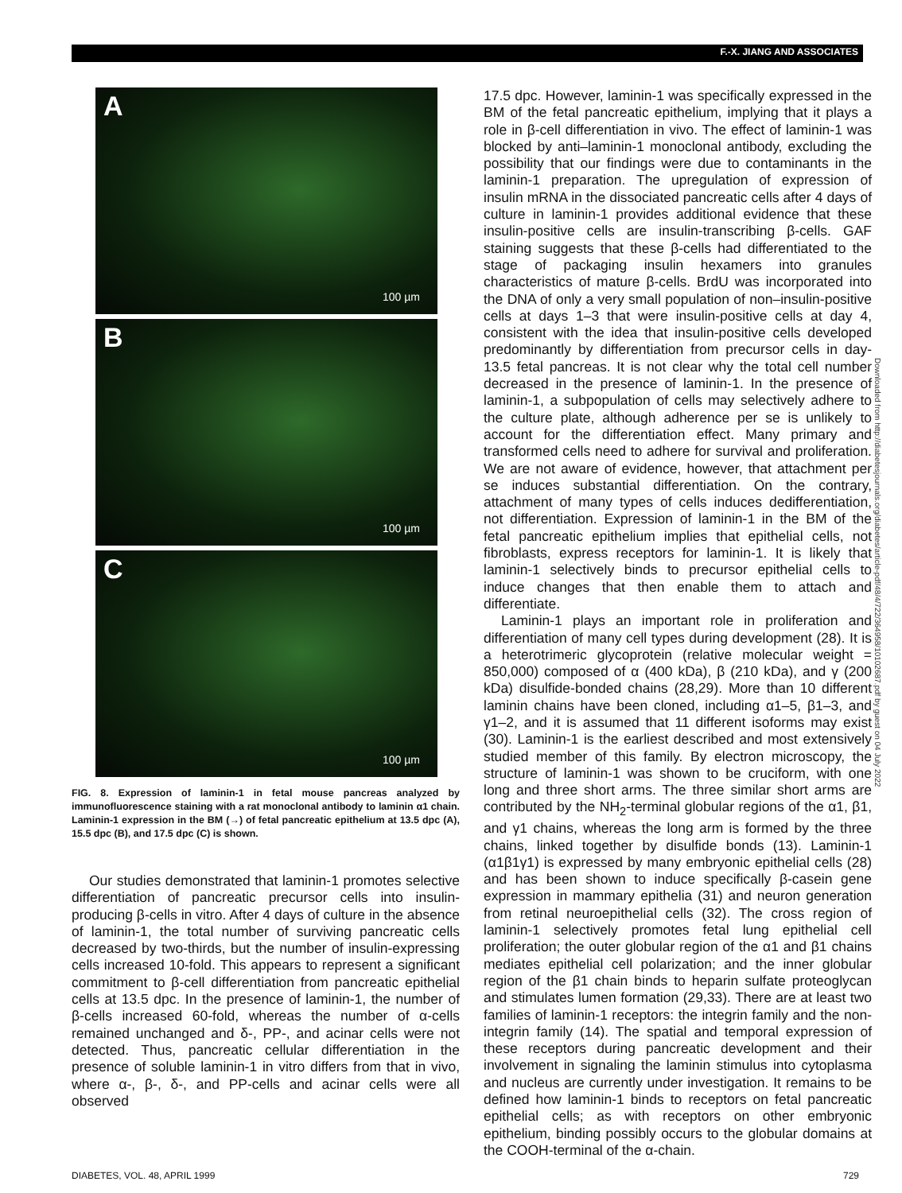F.-X. JIANG AND ASSOCIATES
A
100 µm
B
100 µm
C
100 µm
FIG. 8. Expression of laminin-1 in fetal mouse pancreas analyzed by immunofluorescence staining with a rat monoclonal antibody to laminin α1 chain. Laminin-1 expression in the BM (→) of fetal pancreatic epithelium at 13.5 dpc (A), 15.5 dpc (B), and 17.5 dpc (C) is shown.
Our studies demonstrated that laminin-1 promotes selective differentiation of pancreatic precursor cells into insulin-producing β-cells in vitro. After 4 days of culture in the absence of laminin-1, the total number of surviving pancreatic cells decreased by two-thirds, but the number of insulin-expressing cells increased 10-fold. This appears to represent a significant commitment to β-cell differentiation from pancreatic epithelial cells at 13.5 dpc. In the presence of laminin-1, the number of β-cells increased 60-fold, whereas the number of α-cells remained unchanged and δ-, PP-, and acinar cells were not detected. Thus, pancreatic cellular differentiation in the presence of soluble laminin-1 in vitro differs from that in vivo, where α-, β-, δ-, and PP-cells and acinar cells were all observed
17.5 dpc. However, laminin-1 was specifically expressed in the BM of the fetal pancreatic epithelium, implying that it plays a role in β-cell differentiation in vivo. The effect of laminin-1 was blocked by anti–laminin-1 monoclonal antibody, excluding the possibility that our findings were due to contaminants in the laminin-1 preparation. The upregulation of expression of insulin mRNA in the dissociated pancreatic cells after 4 days of culture in laminin-1 provides additional evidence that these insulin-positive cells are insulin-transcribing β-cells. GAF staining suggests that these β-cells had differentiated to the stage of packaging insulin hexamers into granules characteristics of mature β-cells. BrdU was incorporated into the DNA of only a very small population of non–insulin-positive cells at days 1–3 that were insulin-positive cells at day 4, consistent with the idea that insulin-positive cells developed predominantly by differentiation from precursor cells in day-13.5 fetal pancreas. It is not clear why the total cell number decreased in the presence of laminin-1. In the presence of laminin-1, a subpopulation of cells may selectively adhere to the culture plate, although adherence per se is unlikely to account for the differentiation effect. Many primary and transformed cells need to adhere for survival and proliferation. We are not aware of evidence, however, that attachment per se induces substantial differentiation. On the contrary, attachment of many types of cells induces dedifferentiation, not differentiation. Expression of laminin-1 in the BM of the fetal pancreatic epithelium implies that epithelial cells, not fibroblasts, express receptors for laminin-1. It is likely that laminin-1 selectively binds to precursor epithelial cells to induce changes that then enable them to attach and differentiate.
Laminin-1 plays an important role in proliferation and differentiation of many cell types during development (28). It is a heterotrimeric glycoprotein (relative molecular weight = 850,000) composed of α (400 kDa), β (210 kDa), and γ (200 kDa) disulfide-bonded chains (28,29). More than 10 different laminin chains have been cloned, including α1–5, β1–3, and γ1–2, and it is assumed that 11 different isoforms may exist (30). Laminin-1 is the earliest described and most extensively studied member of this family. By electron microscopy, the structure of laminin-1 was shown to be cruciform, with one long and three short arms. The three similar short arms are contributed by the NH<sub>2</sub>-terminal globular regions of the α1, β1, and γ1 chains, whereas the long arm is formed by the three chains, linked together by disulfide bonds (13). Laminin-1 (α1β1γ1) is expressed by many embryonic epithelial cells (28) and has been shown to induce specifically β-casein gene expression in mammary epithelia (31) and neuron generation from retinal neuroepithelial cells (32). The cross region of laminin-1 selectively promotes fetal lung epithelial cell proliferation; the outer globular region of the α1 and β1 chains mediates epithelial cell polarization; and the inner globular region of the β1 chain binds to heparin sulfate proteoglycan and stimulates lumen formation (29,33). There are at least two families of laminin-1 receptors: the integrin family and the non-integrin family (14). The spatial and temporal expression of these receptors during pancreatic development and their involvement in signaling the laminin stimulus into cytoplasma and nucleus are currently under investigation. It remains to be defined how laminin-1 binds to receptors on fetal pancreatic epithelial cells; as with receptors on other embryonic epithelium, binding possibly occurs to the globular domains at the COOH-terminal of the α-chain.
DIABETES, VOL. 48, APRIL 1999 729
Downloaded from http://diabetesjournals.org/diabetes/article-pdf/48/4/722/364958/10102687.pdf by guest on 04 July 2022